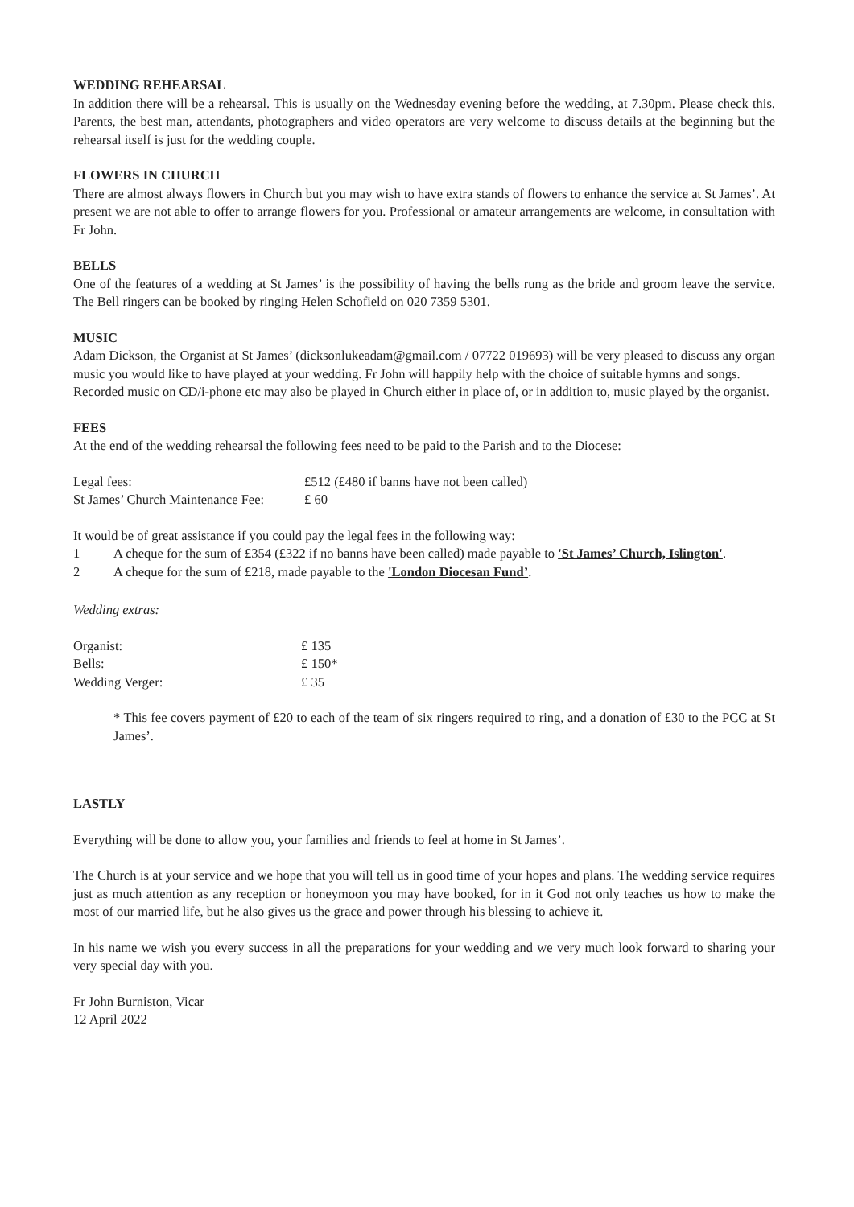WEDDING REHEARSAL
In addition there will be a rehearsal. This is usually on the Wednesday evening before the wedding, at 7.30pm. Please check this. Parents, the best man, attendants, photographers and video operators are very welcome to discuss details at the beginning but the rehearsal itself is just for the wedding couple.
FLOWERS IN CHURCH
There are almost always flowers in Church but you may wish to have extra stands of flowers to enhance the service at St James’. At present we are not able to offer to arrange flowers for you. Professional or amateur arrangements are welcome, in consultation with Fr John.
BELLS
One of the features of a wedding at St James’ is the possibility of having the bells rung as the bride and groom leave the service. The Bell ringers can be booked by ringing Helen Schofield on 020 7359 5301.
MUSIC
Adam Dickson, the Organist at St James’ (dicksonlukeadam@gmail.com / 07722 019693) will be very pleased to discuss any organ music you would like to have played at your wedding. Fr John will happily help with the choice of suitable hymns and songs.
Recorded music on CD/i-phone etc may also be played in Church either in place of, or in addition to, music played by the organist.
FEES
At the end of the wedding rehearsal the following fees need to be paid to the Parish and to the Diocese:
| Legal fees: | £512 (£480 if banns have not been called) |
| St James’ Church Maintenance Fee: | £ 60 |
It would be of great assistance if you could pay the legal fees in the following way:
| 1 | A cheque for the sum of £354 (£322 if no banns have been called) made payable to 'St James’ Church, Islington' . |
| 2 | A cheque for the sum of £218, made payable to the 'London Diocesan Fund’ . |
Wedding extras:
| Organist: | £ 135 |
| Bells: | £ 150* |
| Wedding Verger: | £ 35 |
* This fee covers payment of £20 to each of the team of six ringers required to ring, and a donation of £30 to the PCC at St James’.
LASTLY
Everything will be done to allow you, your families and friends to feel at home in St James’.
The Church is at your service and we hope that you will tell us in good time of your hopes and plans. The wedding service requires just as much attention as any reception or honeymoon you may have booked, for in it God not only teaches us how to make the most of our married life, but he also gives us the grace and power through his blessing to achieve it.
In his name we wish you every success in all the preparations for your wedding and we very much look forward to sharing your very special day with you.
Fr John Burniston, Vicar
12 April 2022